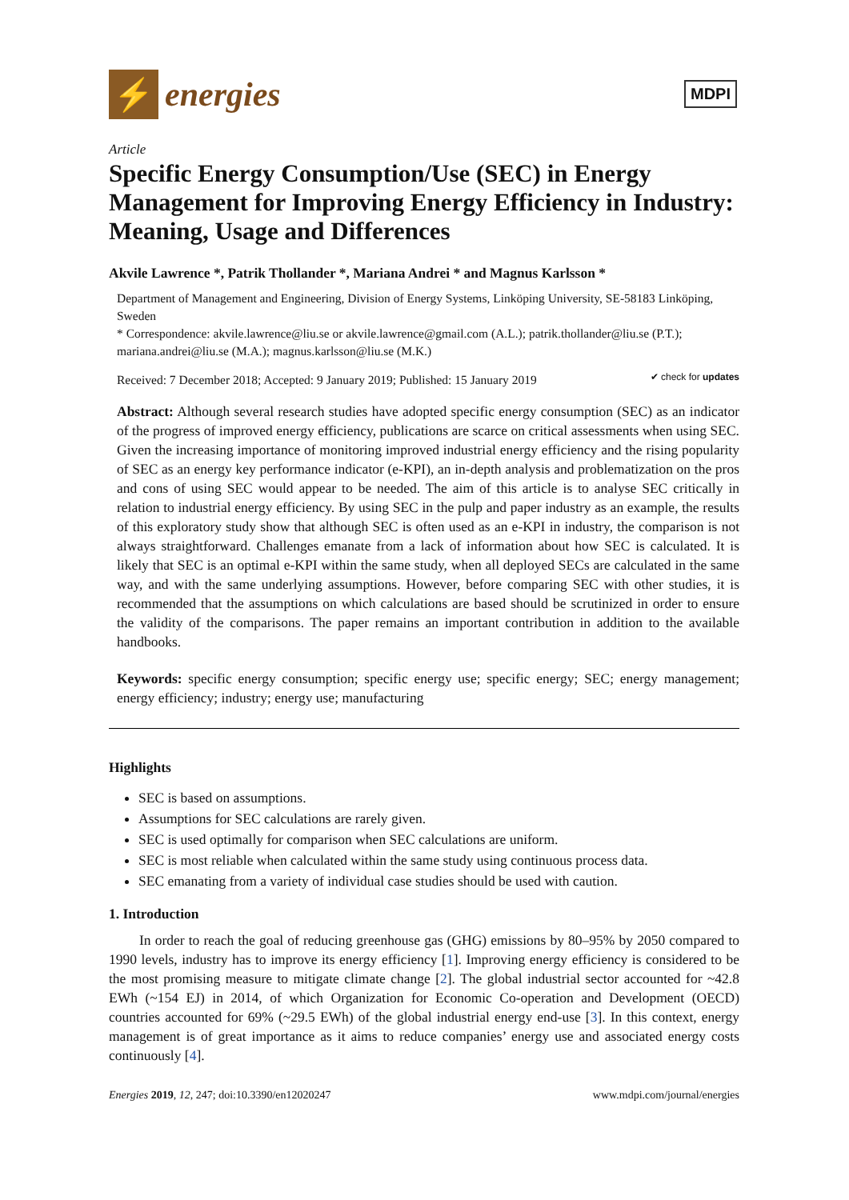⚡
energies
MDPI
Article
Specific Energy Consumption/Use (SEC) in Energy Management for Improving Energy Efficiency in Industry: Meaning, Usage and Differences
Akvile Lawrence *, Patrik Thollander *, Mariana Andrei * and Magnus Karlsson *
Department of Management and Engineering, Division of Energy Systems, Linköping University, SE-58183 Linköping, Sweden
* Correspondence: akvile.lawrence@liu.se or akvile.lawrence@gmail.com (A.L.); patrik.thollander@liu.se (P.T.); mariana.andrei@liu.se (M.A.); magnus.karlsson@liu.se (M.K.)
Received: 7 December 2018; Accepted: 9 January 2019; Published: 15 January 2019 ✔ check for updates
Abstract: Although several research studies have adopted specific energy consumption (SEC) as an indicator of the progress of improved energy efficiency, publications are scarce on critical assessments when using SEC. Given the increasing importance of monitoring improved industrial energy efficiency and the rising popularity of SEC as an energy key performance indicator (e-KPI), an in-depth analysis and problematization on the pros and cons of using SEC would appear to be needed. The aim of this article is to analyse SEC critically in relation to industrial energy efficiency. By using SEC in the pulp and paper industry as an example, the results of this exploratory study show that although SEC is often used as an e-KPI in industry, the comparison is not always straightforward. Challenges emanate from a lack of information about how SEC is calculated. It is likely that SEC is an optimal e-KPI within the same study, when all deployed SECs are calculated in the same way, and with the same underlying assumptions. However, before comparing SEC with other studies, it is recommended that the assumptions on which calculations are based should be scrutinized in order to ensure the validity of the comparisons. The paper remains an important contribution in addition to the available handbooks.
Keywords: specific energy consumption; specific energy use; specific energy; SEC; energy management; energy efficiency; industry; energy use; manufacturing
Highlights
SEC is based on assumptions.
Assumptions for SEC calculations are rarely given.
SEC is used optimally for comparison when SEC calculations are uniform.
SEC is most reliable when calculated within the same study using continuous process data.
SEC emanating from a variety of individual case studies should be used with caution.
1. Introduction
In order to reach the goal of reducing greenhouse gas (GHG) emissions by 80–95% by 2050 compared to 1990 levels, industry has to improve its energy efficiency [1]. Improving energy efficiency is considered to be the most promising measure to mitigate climate change [2]. The global industrial sector accounted for ~42.8 EWh (~154 EJ) in 2014, of which Organization for Economic Co-operation and Development (OECD) countries accounted for 69% (~29.5 EWh) of the global industrial energy end-use [3]. In this context, energy management is of great importance as it aims to reduce companies’ energy use and associated energy costs continuously [4].
Energies 2019, 12, 247; doi:10.3390/en12020247 www.mdpi.com/journal/energies